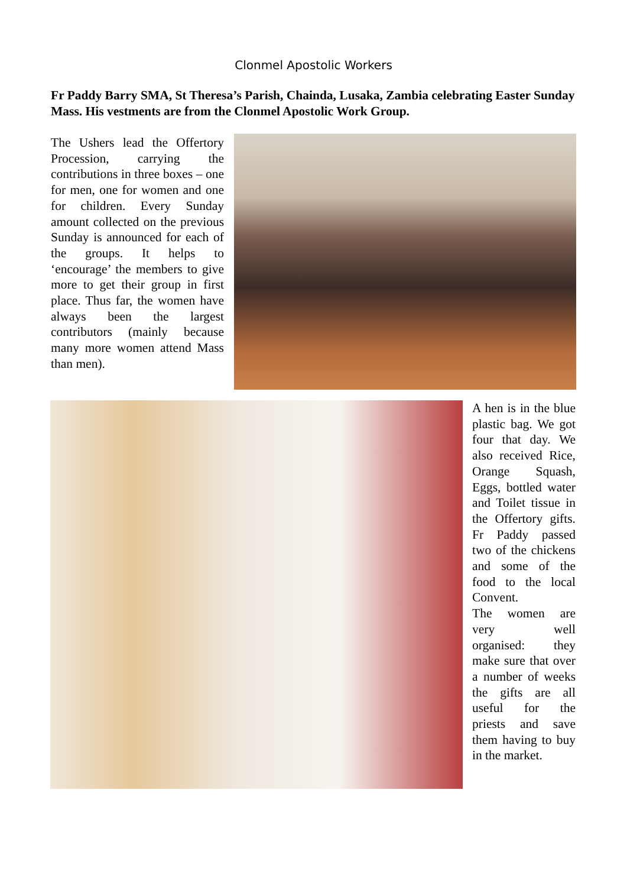Clonmel Apostolic Workers
Fr Paddy Barry SMA, St Theresa’s Parish, Chainda, Lusaka, Zambia celebrating Easter Sunday Mass. His vestments are from the Clonmel Apostolic Work Group.
The Ushers lead the Offertory Procession, carrying the contributions in three boxes – one for men, one for women and one for children. Every Sunday amount collected on the previous Sunday is announced for each of the groups. It helps to ‘encourage’ the members to give more to get their group in first place. Thus far, the women have always been the largest contributors (mainly because many more women attend Mass than men).
A hen is in the blue plastic bag. We got four that day. We also received Rice, Orange Squash, Eggs, bottled water and Toilet tissue in the Offertory gifts. Fr Paddy passed two of the chickens and some of the food to the local Convent.
The women are very well organised: they make sure that over a number of weeks the gifts are all useful for the priests and save them having to buy in the market.